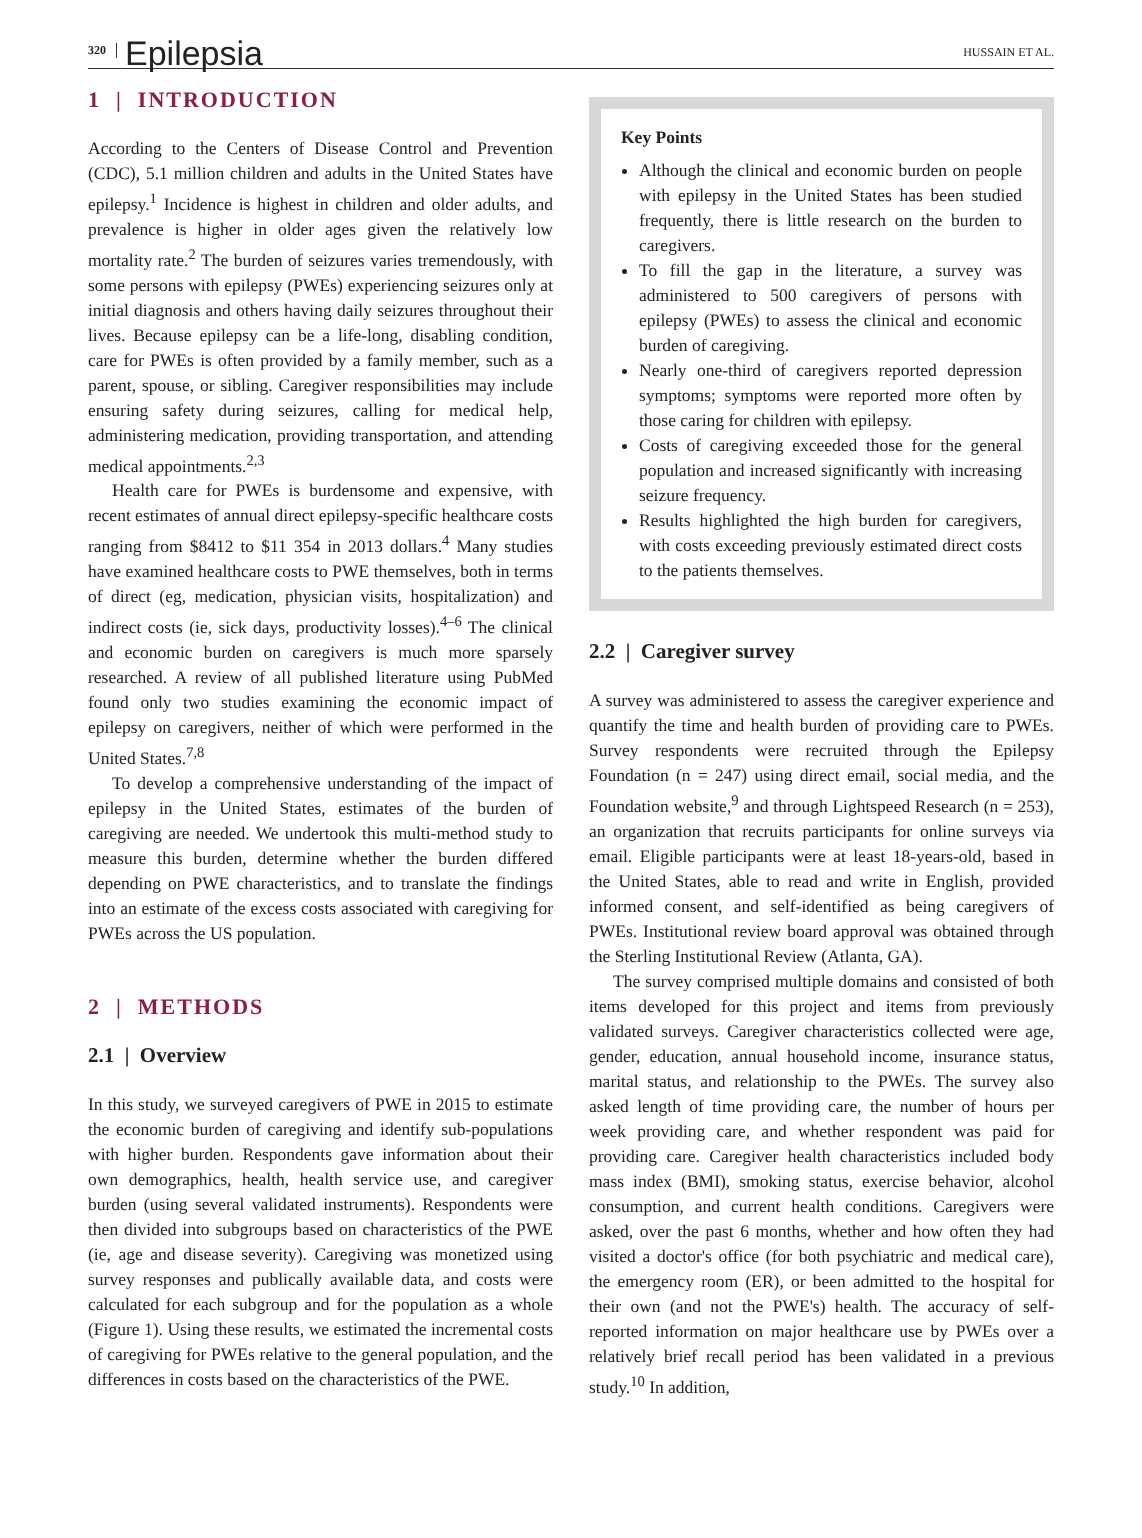320 Epilepsia HUSSAIN ET AL.
1 | INTRODUCTION
According to the Centers of Disease Control and Prevention (CDC), 5.1 million children and adults in the United States have epilepsy.<sup>1</sup> Incidence is highest in children and older adults, and prevalence is higher in older ages given the relatively low mortality rate.<sup>2</sup> The burden of seizures varies tremendously, with some persons with epilepsy (PWEs) experiencing seizures only at initial diagnosis and others having daily seizures throughout their lives. Because epilepsy can be a life-long, disabling condition, care for PWEs is often provided by a family member, such as a parent, spouse, or sibling. Caregiver responsibilities may include ensuring safety during seizures, calling for medical help, administering medication, providing transportation, and attending medical appointments.<sup>2,3</sup>
Health care for PWEs is burdensome and expensive, with recent estimates of annual direct epilepsy-specific healthcare costs ranging from $8412 to $11 354 in 2013 dollars.<sup>4</sup> Many studies have examined healthcare costs to PWE themselves, both in terms of direct (eg, medication, physician visits, hospitalization) and indirect costs (ie, sick days, productivity losses).<sup>4–6</sup> The clinical and economic burden on caregivers is much more sparsely researched. A review of all published literature using PubMed found only two studies examining the economic impact of epilepsy on caregivers, neither of which were performed in the United States.<sup>7,8</sup>
To develop a comprehensive understanding of the impact of epilepsy in the United States, estimates of the burden of caregiving are needed. We undertook this multi-method study to measure this burden, determine whether the burden differed depending on PWE characteristics, and to translate the findings into an estimate of the excess costs associated with caregiving for PWEs across the US population.
2 | METHODS
2.1 | Overview
In this study, we surveyed caregivers of PWE in 2015 to estimate the economic burden of caregiving and identify sub-populations with higher burden. Respondents gave information about their own demographics, health, health service use, and caregiver burden (using several validated instruments). Respondents were then divided into subgroups based on characteristics of the PWE (ie, age and disease severity). Caregiving was monetized using survey responses and publically available data, and costs were calculated for each subgroup and for the population as a whole (Figure 1). Using these results, we estimated the incremental costs of caregiving for PWEs relative to the general population, and the differences in costs based on the characteristics of the PWE.
Key Points
Although the clinical and economic burden on people with epilepsy in the United States has been studied frequently, there is little research on the burden to caregivers.
To fill the gap in the literature, a survey was administered to 500 caregivers of persons with epilepsy (PWEs) to assess the clinical and economic burden of caregiving.
Nearly one-third of caregivers reported depression symptoms; symptoms were reported more often by those caring for children with epilepsy.
Costs of caregiving exceeded those for the general population and increased significantly with increasing seizure frequency.
Results highlighted the high burden for caregivers, with costs exceeding previously estimated direct costs to the patients themselves.
2.2 | Caregiver survey
A survey was administered to assess the caregiver experience and quantify the time and health burden of providing care to PWEs. Survey respondents were recruited through the Epilepsy Foundation (n = 247) using direct email, social media, and the Foundation website,<sup>9</sup> and through Lightspeed Research (n = 253), an organization that recruits participants for online surveys via email. Eligible participants were at least 18-years-old, based in the United States, able to read and write in English, provided informed consent, and self-identified as being caregivers of PWEs. Institutional review board approval was obtained through the Sterling Institutional Review (Atlanta, GA).
The survey comprised multiple domains and consisted of both items developed for this project and items from previously validated surveys. Caregiver characteristics collected were age, gender, education, annual household income, insurance status, marital status, and relationship to the PWEs. The survey also asked length of time providing care, the number of hours per week providing care, and whether respondent was paid for providing care. Caregiver health characteristics included body mass index (BMI), smoking status, exercise behavior, alcohol consumption, and current health conditions. Caregivers were asked, over the past 6 months, whether and how often they had visited a doctor's office (for both psychiatric and medical care), the emergency room (ER), or been admitted to the hospital for their own (and not the PWE's) health. The accuracy of self-reported information on major healthcare use by PWEs over a relatively brief recall period has been validated in a previous study.<sup>10</sup> In addition,